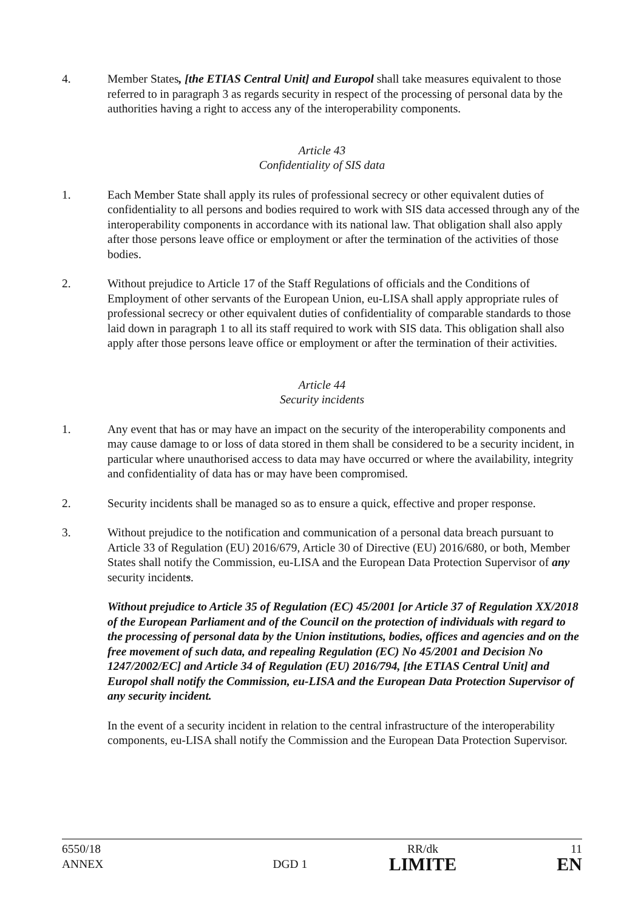4. Member States, [the ETIAS Central Unit] and Europol shall take measures equivalent to those referred to in paragraph 3 as regards security in respect of the processing of personal data by the authorities having a right to access any of the interoperability components.
Article 43
Confidentiality of SIS data
1. Each Member State shall apply its rules of professional secrecy or other equivalent duties of confidentiality to all persons and bodies required to work with SIS data accessed through any of the interoperability components in accordance with its national law. That obligation shall also apply after those persons leave office or employment or after the termination of the activities of those bodies.
2. Without prejudice to Article 17 of the Staff Regulations of officials and the Conditions of Employment of other servants of the European Union, eu-LISA shall apply appropriate rules of professional secrecy or other equivalent duties of confidentiality of comparable standards to those laid down in paragraph 1 to all its staff required to work with SIS data. This obligation shall also apply after those persons leave office or employment or after the termination of their activities.
Article 44
Security incidents
1. Any event that has or may have an impact on the security of the interoperability components and may cause damage to or loss of data stored in them shall be considered to be a security incident, in particular where unauthorised access to data may have occurred or where the availability, integrity and confidentiality of data has or may have been compromised.
2. Security incidents shall be managed so as to ensure a quick, effective and proper response.
3. Without prejudice to the notification and communication of a personal data breach pursuant to Article 33 of Regulation (EU) 2016/679, Article 30 of Directive (EU) 2016/680, or both, Member States shall notify the Commission, eu-LISA and the European Data Protection Supervisor of any security incidents.
Without prejudice to Article 35 of Regulation (EC) 45/2001 [or Article 37 of Regulation XX/2018 of the European Parliament and of the Council on the protection of individuals with regard to the processing of personal data by the Union institutions, bodies, offices and agencies and on the free movement of such data, and repealing Regulation (EC) No 45/2001 and Decision No 1247/2002/EC] and Article 34 of Regulation (EU) 2016/794, [the ETIAS Central Unit] and Europol shall notify the Commission, eu-LISA and the European Data Protection Supervisor of any security incident.
In the event of a security incident in relation to the central infrastructure of the interoperability components, eu-LISA shall notify the Commission and the European Data Protection Supervisor.
| 6550/18 | | RR/dk | 11 |
| ANNEX | DGD 1 | LIMITE | EN |